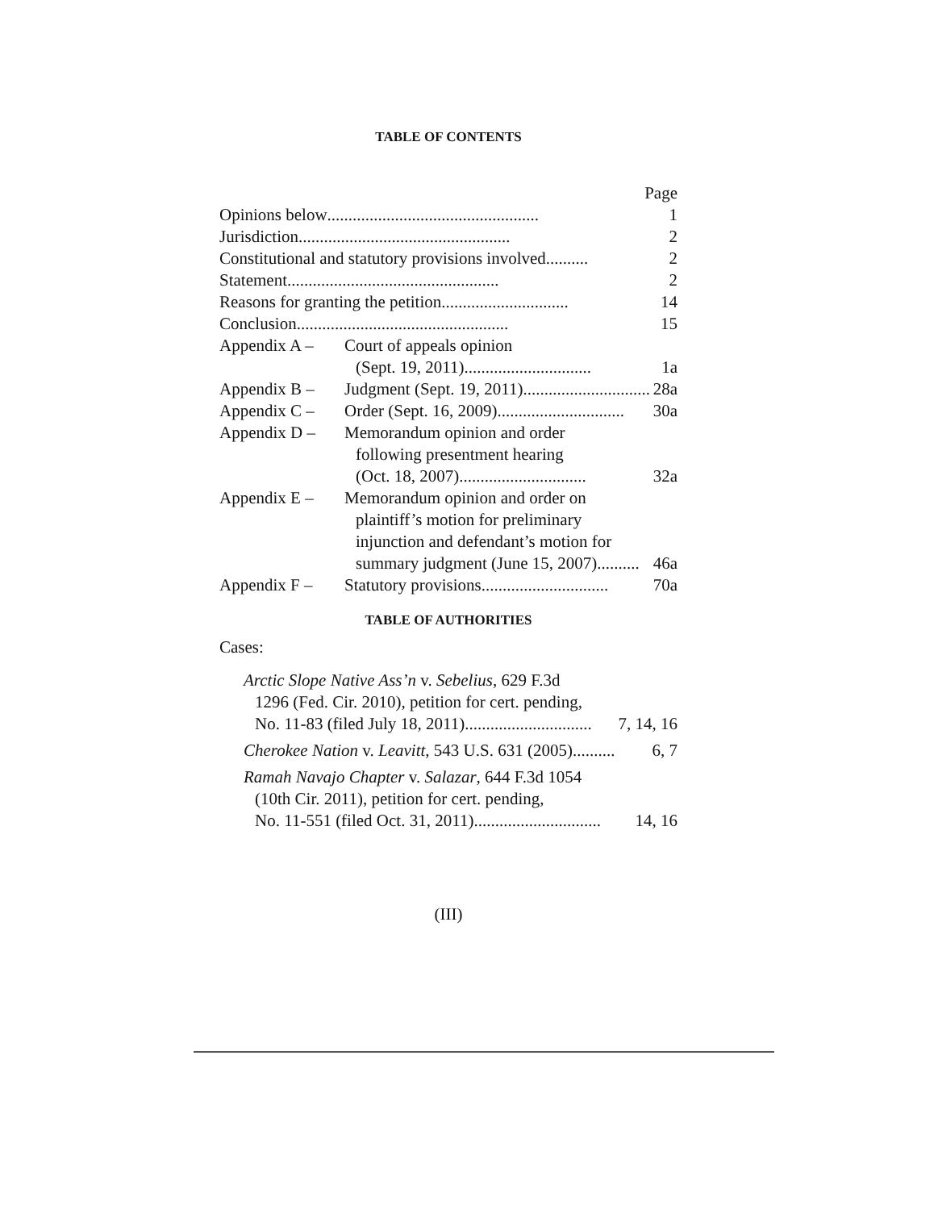TABLE OF CONTENTS
Page
Opinions below .................................................. 1
Jurisdiction .................................................. 2
Constitutional and statutory provisions involved .......... 2
Statement .................................................. 2
Reasons for granting the petition .............................. 14
Conclusion .................................................. 15
Appendix A – Court of appeals opinion
(Sept. 19, 2011) .............................. 1a
Appendix B – Judgment (Sept. 19, 2011) .............................. 28a
Appendix C – Order (Sept. 16, 2009) .............................. 30a
Appendix D – Memorandum opinion and order
following presentment hearing
(Oct. 18, 2007) .............................. 32a
Appendix E – Memorandum opinion and order on
plaintiff’s motion for preliminary
injunction and defendant’s motion for
summary judgment (June 15, 2007) .......... 46a
Appendix F – Statutory provisions .............................. 70a
TABLE OF AUTHORITIES
Cases:
Arctic Slope Native Ass’n v. Sebelius, 629 F.3d
1296 (Fed. Cir. 2010), petition for cert. pending,
No. 11-83 (filed July 18, 2011) .............................. 7, 14, 16
Cherokee Nation v. Leavitt, 543 U.S. 631 (2005) .......... 6, 7
Ramah Navajo Chapter v. Salazar, 644 F.3d 1054
(10th Cir. 2011), petition for cert. pending,
No. 11-551 (filed Oct. 31, 2011) .............................. 14, 16
(III)